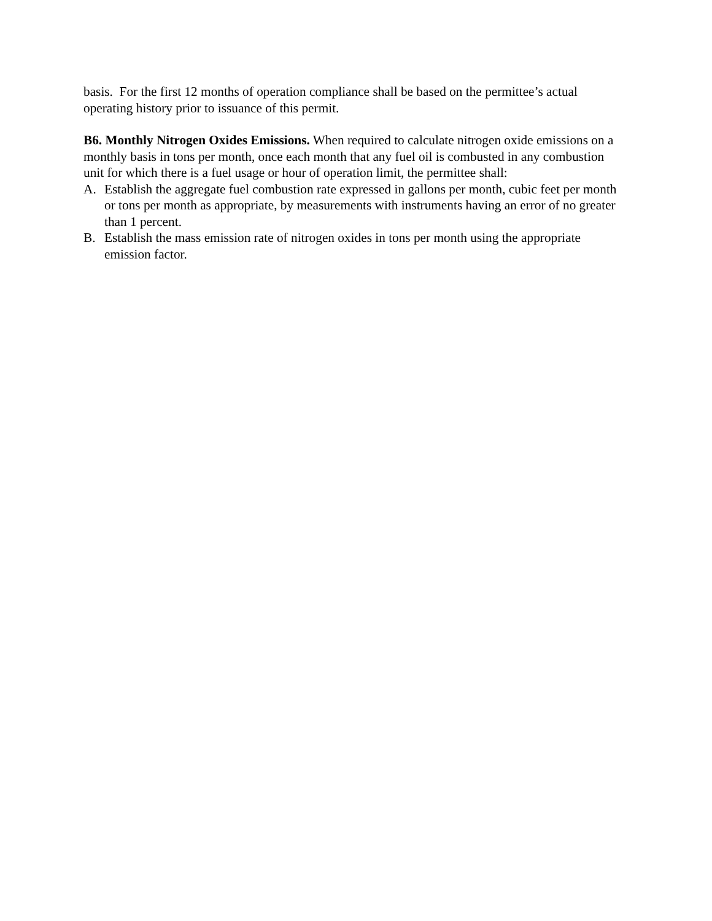basis. For the first 12 months of operation compliance shall be based on the permittee’s actual operating history prior to issuance of this permit.
B6. Monthly Nitrogen Oxides Emissions. When required to calculate nitrogen oxide emissions on a monthly basis in tons per month, once each month that any fuel oil is combusted in any combustion unit for which there is a fuel usage or hour of operation limit, the permittee shall:
A. Establish the aggregate fuel combustion rate expressed in gallons per month, cubic feet per month or tons per month as appropriate, by measurements with instruments having an error of no greater than 1 percent.
B. Establish the mass emission rate of nitrogen oxides in tons per month using the appropriate emission factor.